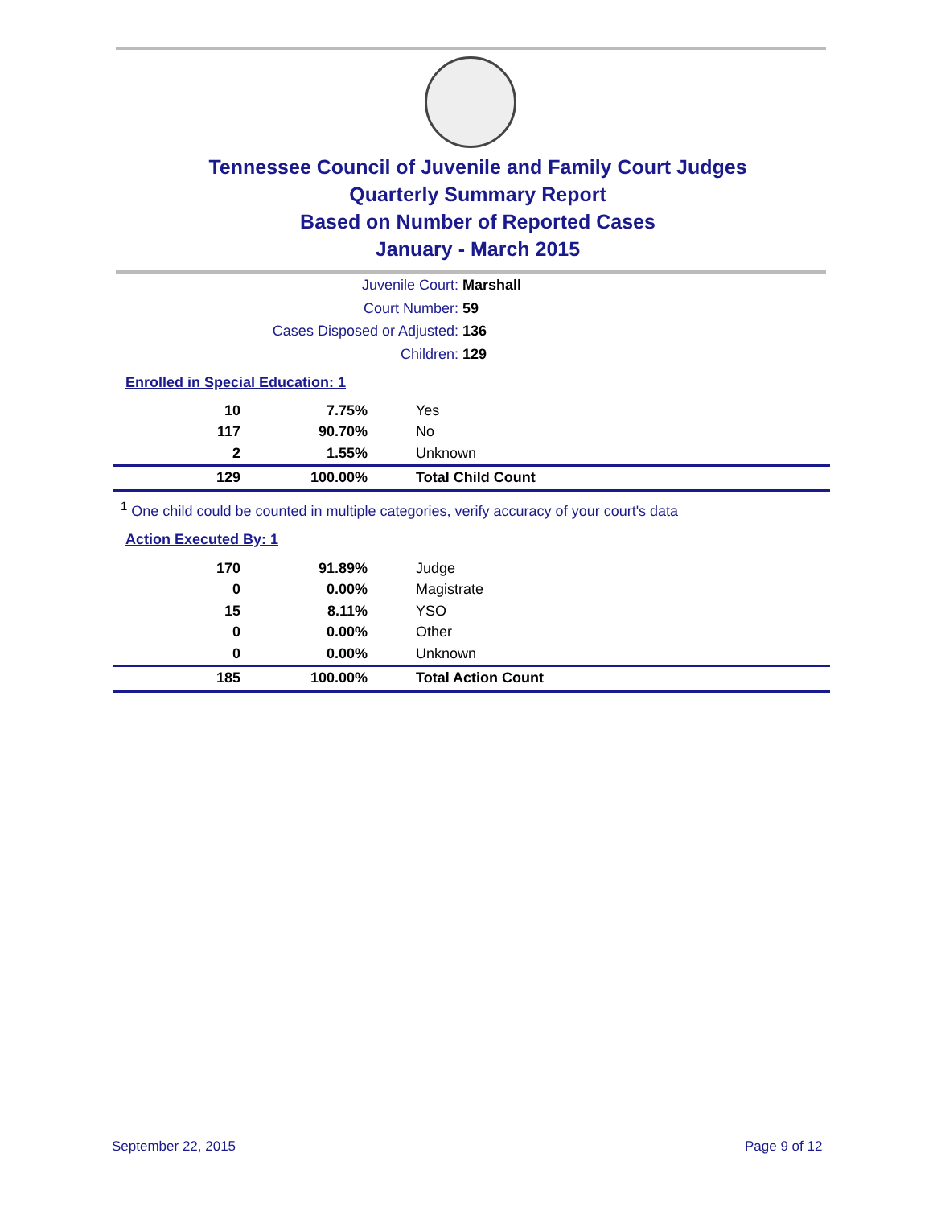Tennessee Council of Juvenile and Family Court Judges
Quarterly Summary Report
Based on Number of Reported Cases
January - March 2015
Juvenile Court: Marshall
Court Number: 59
Cases Disposed or Adjusted: 136
Children: 129
Enrolled in Special Education: 1
| 10 | 7.75% | Yes |
| 117 | 90.70% | No |
| 2 | 1.55% | Unknown |
| 129 | 100.00% | Total Child Count |
<sup>1</sup> One child could be counted in multiple categories, verify accuracy of your court's data
Action Executed By: 1
| 170 | 91.89% | Judge |
| 0 | 0.00% | Magistrate |
| 15 | 8.11% | YSO |
| 0 | 0.00% | Other |
| 0 | 0.00% | Unknown |
| 185 | 100.00% | Total Action Count |
September 22, 2015 Page 9 of 12